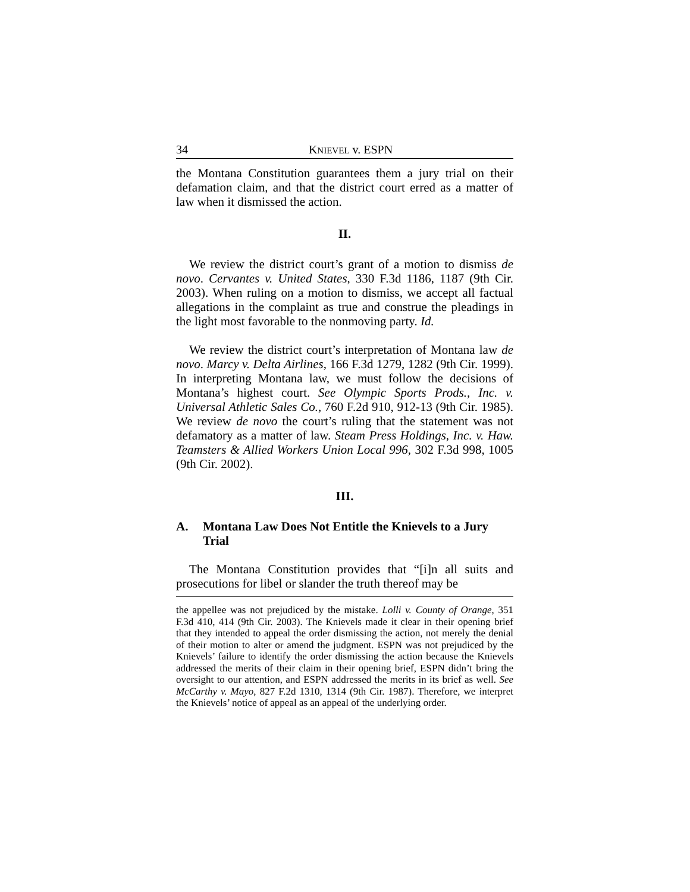34 KNIEVEL v. ESPN
the Montana Constitution guarantees them a jury trial on their defamation claim, and that the district court erred as a matter of law when it dismissed the action.
II.
We review the district court’s grant of a motion to dismiss de novo. Cervantes v. United States, 330 F.3d 1186, 1187 (9th Cir. 2003). When ruling on a motion to dismiss, we accept all factual allegations in the complaint as true and construe the pleadings in the light most favorable to the nonmoving party. Id.
We review the district court’s interpretation of Montana law de novo. Marcy v. Delta Airlines, 166 F.3d 1279, 1282 (9th Cir. 1999). In interpreting Montana law, we must follow the decisions of Montana’s highest court. See Olympic Sports Prods., Inc. v. Universal Athletic Sales Co., 760 F.2d 910, 912-13 (9th Cir. 1985). We review de novo the court’s ruling that the statement was not defamatory as a matter of law. Steam Press Holdings, Inc. v. Haw. Teamsters & Allied Workers Union Local 996, 302 F.3d 998, 1005 (9th Cir. 2002).
III.
A. Montana Law Does Not Entitle the Knievels to a Jury Trial
The Montana Constitution provides that “[i]n all suits and prosecutions for libel or slander the truth thereof may be
the appellee was not prejudiced by the mistake. Lolli v. County of Orange, 351 F.3d 410, 414 (9th Cir. 2003). The Knievels made it clear in their opening brief that they intended to appeal the order dismissing the action, not merely the denial of their motion to alter or amend the judgment. ESPN was not prejudiced by the Knievels’ failure to identify the order dismissing the action because the Knievels addressed the merits of their claim in their opening brief, ESPN didn’t bring the oversight to our attention, and ESPN addressed the merits in its brief as well. See McCarthy v. Mayo, 827 F.2d 1310, 1314 (9th Cir. 1987). Therefore, we interpret the Knievels’ notice of appeal as an appeal of the underlying order.